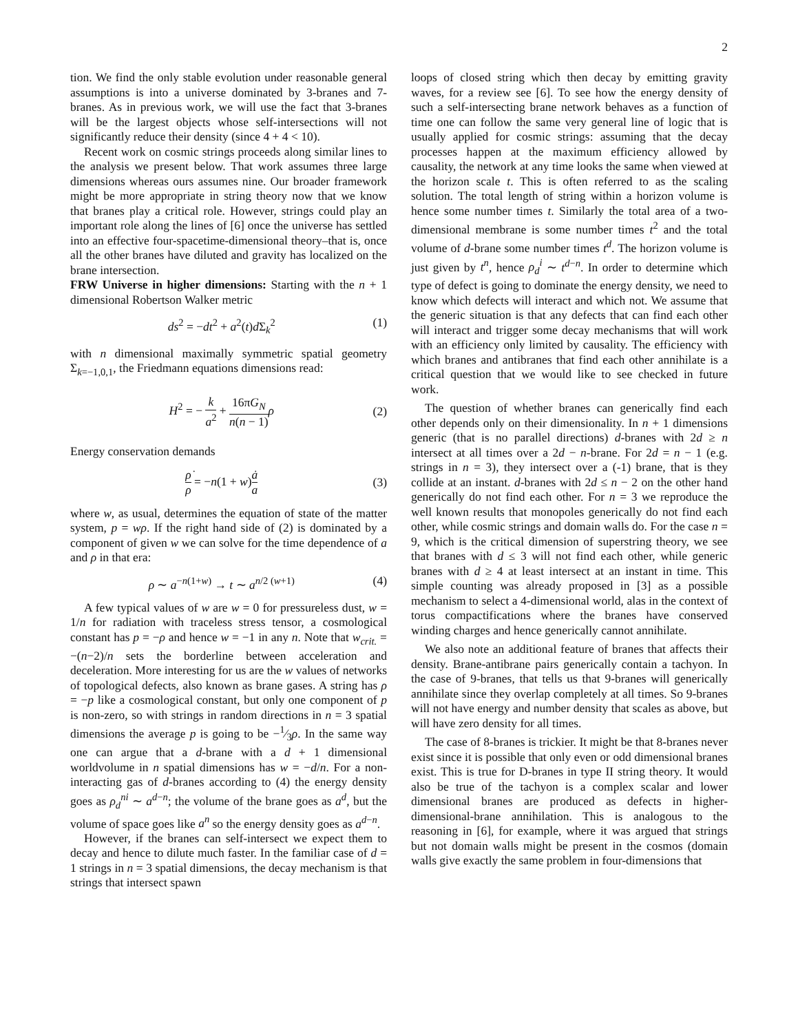2
tion. We find the only stable evolution under reasonable general assumptions is into a universe dominated by 3-branes and 7-branes. As in previous work, we will use the fact that 3-branes will be the largest objects whose self-intersections will not significantly reduce their density (since 4 + 4 < 10).
Recent work on cosmic strings proceeds along similar lines to the analysis we present below. That work assumes three large dimensions whereas ours assumes nine. Our broader framework might be more appropriate in string theory now that we know that branes play a critical role. However, strings could play an important role along the lines of [6] once the universe has settled into an effective four-spacetime-dimensional theory–that is, once all the other branes have diluted and gravity has localized on the brane intersection.
FRW Universe in higher dimensions: Starting with the n + 1 dimensional Robertson Walker metric
ds<sup>2</sup> = −dt<sup>2</sup> + a<sup>2</sup>(t)d Σ<sub>k</sub><sup>2</sup> (1)
with n dimensional maximally symmetric spatial geometry Σ<sub>k=−1,0,1</sub>, the Friedmann equations dimensions read:
H<sup>2</sup> = − k a<sup>2</sup> + 16πG<sub>N</sub> n(n − 1) ρ (2)
Energy conservation demands
ρ̇ ρ = −n(1 + w)ȧ a (3)
where w, as usual, determines the equation of state of the matter system, p = wρ. If the right hand side of (2) is dominated by a component of given w we can solve for the time dependence of a and ρ in that era:
ρ ∼ a<sup>−n(1+w)</sup> → t ∼ a<sup>n/2 (w+1)</sup> (4)
A few typical values of w are w = 0 for pressureless dust, w = 1/n for radiation with traceless stress tensor, a cosmological constant has p = −ρ and hence w = −1 in any n. Note that w<sub>crit.</sub> = −(n−2)/n sets the borderline between acceleration and deceleration. More interesting for us are the w values of networks of topological defects, also known as brane gases. A string has ρ = −p like a cosmological constant, but only one component of p is non-zero, so with strings in random directions in n = 3 spatial dimensions the average p is going to be −1⁄3ρ. In the same way one can argue that a d-brane with a d + 1 dimensional worldvolume in n spatial dimensions has w = −d/n. For a non-interacting gas of d-branes according to (4) the energy density goes as ρ<sub>d</sub><sup>ni</sup> ∼ a<sup>d−n</sup>; the volume of the brane goes as a<sup>d</sup>, but the volume of space goes like a<sup>n</sup> so the energy density goes as a<sup>d−n</sup>.
However, if the branes can self-intersect we expect them to decay and hence to dilute much faster. In the familiar case of d = 1 strings in n = 3 spatial dimensions, the decay mechanism is that strings that intersect spawn
loops of closed string which then decay by emitting gravity waves, for a review see [6]. To see how the energy density of such a self-intersecting brane network behaves as a function of time one can follow the same very general line of logic that is usually applied for cosmic strings: assuming that the decay processes happen at the maximum efficiency allowed by causality, the network at any time looks the same when viewed at the horizon scale t. This is often referred to as the scaling solution. The total length of string within a horizon volume is hence some number times t. Similarly the total area of a two-dimensional membrane is some number times t<sup>2</sup> and the total volume of d-brane some number times t<sup>d</sup>. The horizon volume is just given by t<sup>n</sup>, hence ρ<sub>d</sub><sup>i</sup> ∼ t<sup>d−n</sup>. In order to determine which type of defect is going to dominate the energy density, we need to know which defects will interact and which not. We assume that the generic situation is that any defects that can find each other will interact and trigger some decay mechanisms that will work with an efficiency only limited by causality. The efficiency with which branes and antibranes that find each other annihilate is a critical question that we would like to see checked in future work.
The question of whether branes can generically find each other depends only on their dimensionality. In n + 1 dimensions generic (that is no parallel directions) d-branes with 2d ≥ n intersect at all times over a 2d − n-brane. For 2d = n − 1 (e.g. strings in n = 3), they intersect over a (-1) brane, that is they collide at an instant. d-branes with 2d ≤ n − 2 on the other hand generically do not find each other. For n = 3 we reproduce the well known results that monopoles generically do not find each other, while cosmic strings and domain walls do. For the case n = 9, which is the critical dimension of superstring theory, we see that branes with d ≤ 3 will not find each other, while generic branes with d ≥ 4 at least intersect at an instant in time. This simple counting was already proposed in [3] as a possible mechanism to select a 4-dimensional world, alas in the context of torus compactifications where the branes have conserved winding charges and hence generically cannot annihilate.
We also note an additional feature of branes that affects their density. Brane-antibrane pairs generically contain a tachyon. In the case of 9-branes, that tells us that 9-branes will generically annihilate since they overlap completely at all times. So 9-branes will not have energy and number density that scales as above, but will have zero density for all times.
The case of 8-branes is trickier. It might be that 8-branes never exist since it is possible that only even or odd dimensional branes exist. This is true for D-branes in type II string theory. It would also be true of the tachyon is a complex scalar and lower dimensional branes are produced as defects in higher-dimensional-brane annihilation. This is analogous to the reasoning in [6], for example, where it was argued that strings but not domain walls might be present in the cosmos (domain walls give exactly the same problem in four-dimensions that